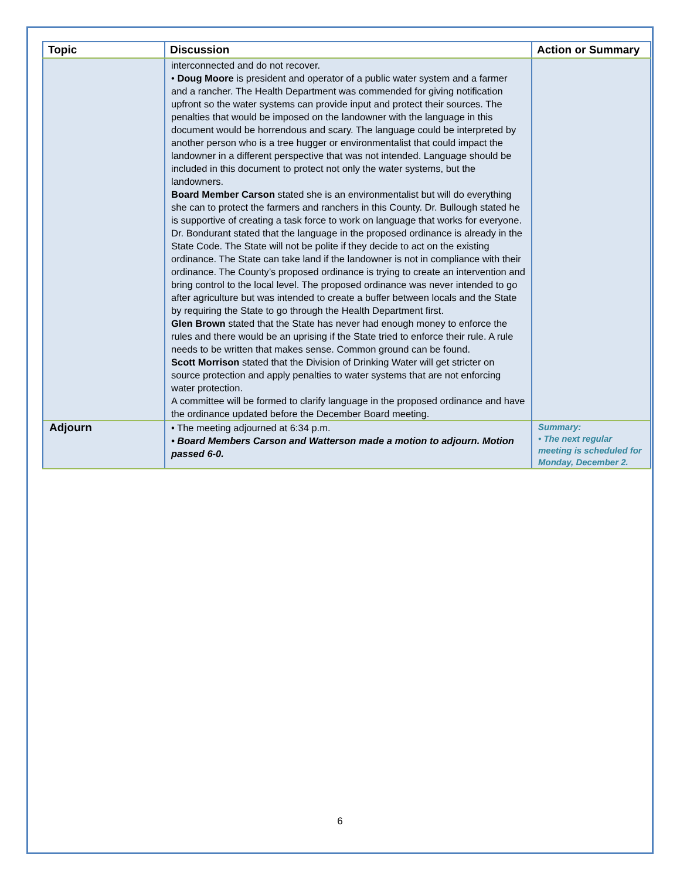| Topic | Discussion | Action or Summary |
| --- | --- | --- |
| | interconnected and do not recover. • Doug Moore is president and operator of a public water system and a farmer and a rancher. The Health Department was commended for giving notification upfront so the water systems can provide input and protect their sources. The penalties that would be imposed on the landowner with the language in this document would be horrendous and scary. The language could be interpreted by another person who is a tree hugger or environmentalist that could impact the landowner in a different perspective that was not intended. Language should be included in this document to protect not only the water systems, but the landowners. Board Member Carson stated she is an environmentalist but will do everything she can to protect the farmers and ranchers in this County. Dr. Bullough stated he is supportive of creating a task force to work on language that works for everyone. Dr. Bondurant stated that the language in the proposed ordinance is already in the State Code. The State will not be polite if they decide to act on the existing ordinance. The State can take land if the landowner is not in compliance with their ordinance. The County’s proposed ordinance is trying to create an intervention and bring control to the local level. The proposed ordinance was never intended to go after agriculture but was intended to create a buffer between locals and the State by requiring the State to go through the Health Department first. Glen Brown stated that the State has never had enough money to enforce the rules and there would be an uprising if the State tried to enforce their rule. A rule needs to be written that makes sense. Common ground can be found. Scott Morrison stated that the Division of Drinking Water will get stricter on source protection and apply penalties to water systems that are not enforcing water protection. A committee will be formed to clarify language in the proposed ordinance and have the ordinance updated before the December Board meeting. | |
| Adjourn | • The meeting adjourned at 6:34 p.m. • Board Members Carson and Watterson made a motion to adjourn. Motion passed 6-0. | Summary: • The next regular meeting is scheduled for Monday, December 2. |
6